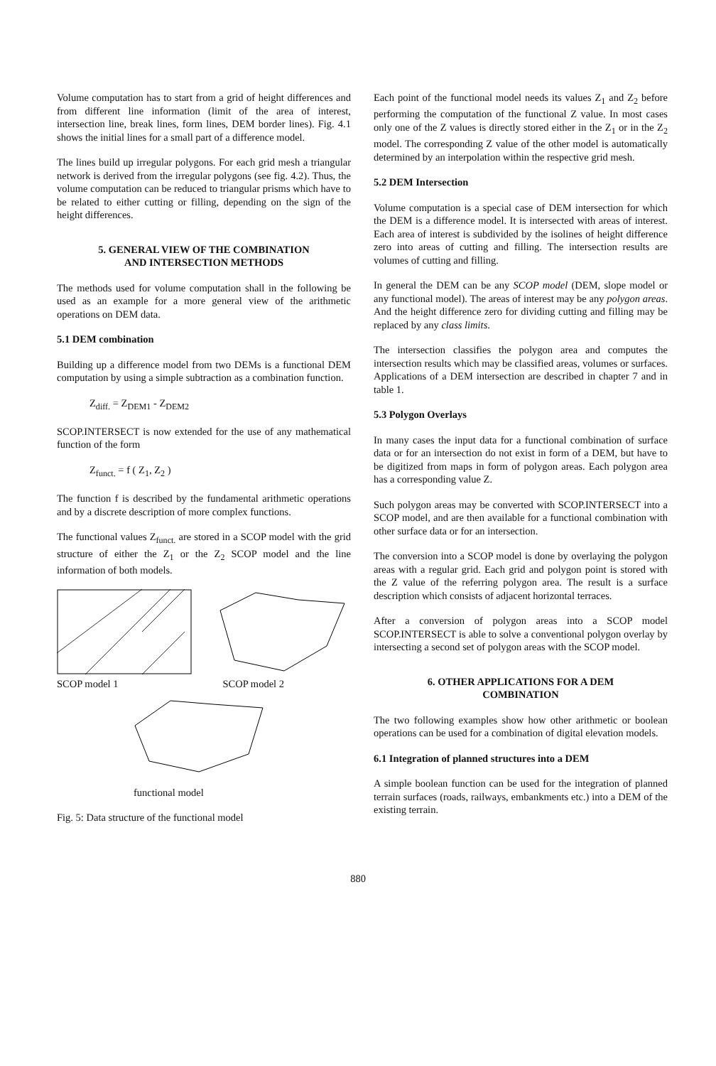Volume computation has to start from a grid of height differences and from different line information (limit of the area of interest, intersection line, break lines, form lines, DEM border lines). Fig. 4.1 shows the initial lines for a small part of a difference model.
The lines build up irregular polygons. For each grid mesh a triangular network is derived from the irregular polygons (see fig. 4.2). Thus, the volume computation can be reduced to triangular prisms which have to be related to either cutting or filling, depending on the sign of the height differences.
5. GENERAL VIEW OF THE COMBINATION
AND INTERSECTION METHODS
The methods used for volume computation shall in the following be used as an example for a more general view of the arithmetic operations on DEM data.
5.1 DEM combination
Building up a difference model from two DEMs is a functional DEM computation by using a simple subtraction as a combination function.
Z<sub>diff.</sub> = Z<sub>DEM1</sub> - Z<sub>DEM2</sub>
SCOP.INTERSECT is now extended for the use of any mathematical function of the form
Z<sub>funct.</sub> = f ( Z<sub>1</sub>, Z<sub>2</sub> )
The function f is described by the fundamental arithmetic operations and by a discrete description of more complex functions.
The functional values Z<sub>funct.</sub> are stored in a SCOP model with the grid structure of either the Z<sub>1</sub> or the Z<sub>2</sub> SCOP model and the line information of both models.
SCOP model 1 SCOP model 2
functional model
Fig. 5: Data structure of the functional model
Each point of the functional model needs its values Z<sub>1</sub> and Z<sub>2</sub> before performing the computation of the functional Z value. In most cases only one of the Z values is directly stored either in the Z<sub>1</sub> or in the Z<sub>2</sub> model. The corresponding Z value of the other model is automatically determined by an interpolation within the respective grid mesh.
5.2 DEM Intersection
Volume computation is a special case of DEM intersection for which the DEM is a difference model. It is intersected with areas of interest. Each area of interest is subdivided by the isolines of height difference zero into areas of cutting and filling. The intersection results are volumes of cutting and filling.
In general the DEM can be any SCOP model (DEM, slope model or any functional model). The areas of interest may be any polygon areas. And the height difference zero for dividing cutting and filling may be replaced by any class limits.
The intersection classifies the polygon area and computes the intersection results which may be classified areas, volumes or surfaces. Applications of a DEM intersection are described in chapter 7 and in table 1.
5.3 Polygon Overlays
In many cases the input data for a functional combination of surface data or for an intersection do not exist in form of a DEM, but have to be digitized from maps in form of polygon areas. Each polygon area has a corresponding value Z.
Such polygon areas may be converted with SCOP.INTERSECT into a SCOP model, and are then available for a functional combination with other surface data or for an intersection.
The conversion into a SCOP model is done by overlaying the polygon areas with a regular grid. Each grid and polygon point is stored with the Z value of the referring polygon area. The result is a surface description which consists of adjacent horizontal terraces.
After a conversion of polygon areas into a SCOP model SCOP.INTERSECT is able to solve a conventional polygon overlay by intersecting a second set of polygon areas with the SCOP model.
6. OTHER APPLICATIONS FOR A DEM
COMBINATION
The two following examples show how other arithmetic or boolean operations can be used for a combination of digital elevation models.
6.1 Integration of planned structures into a DEM
A simple boolean function can be used for the integration of planned terrain surfaces (roads, railways, embankments etc.) into a DEM of the existing terrain.
880